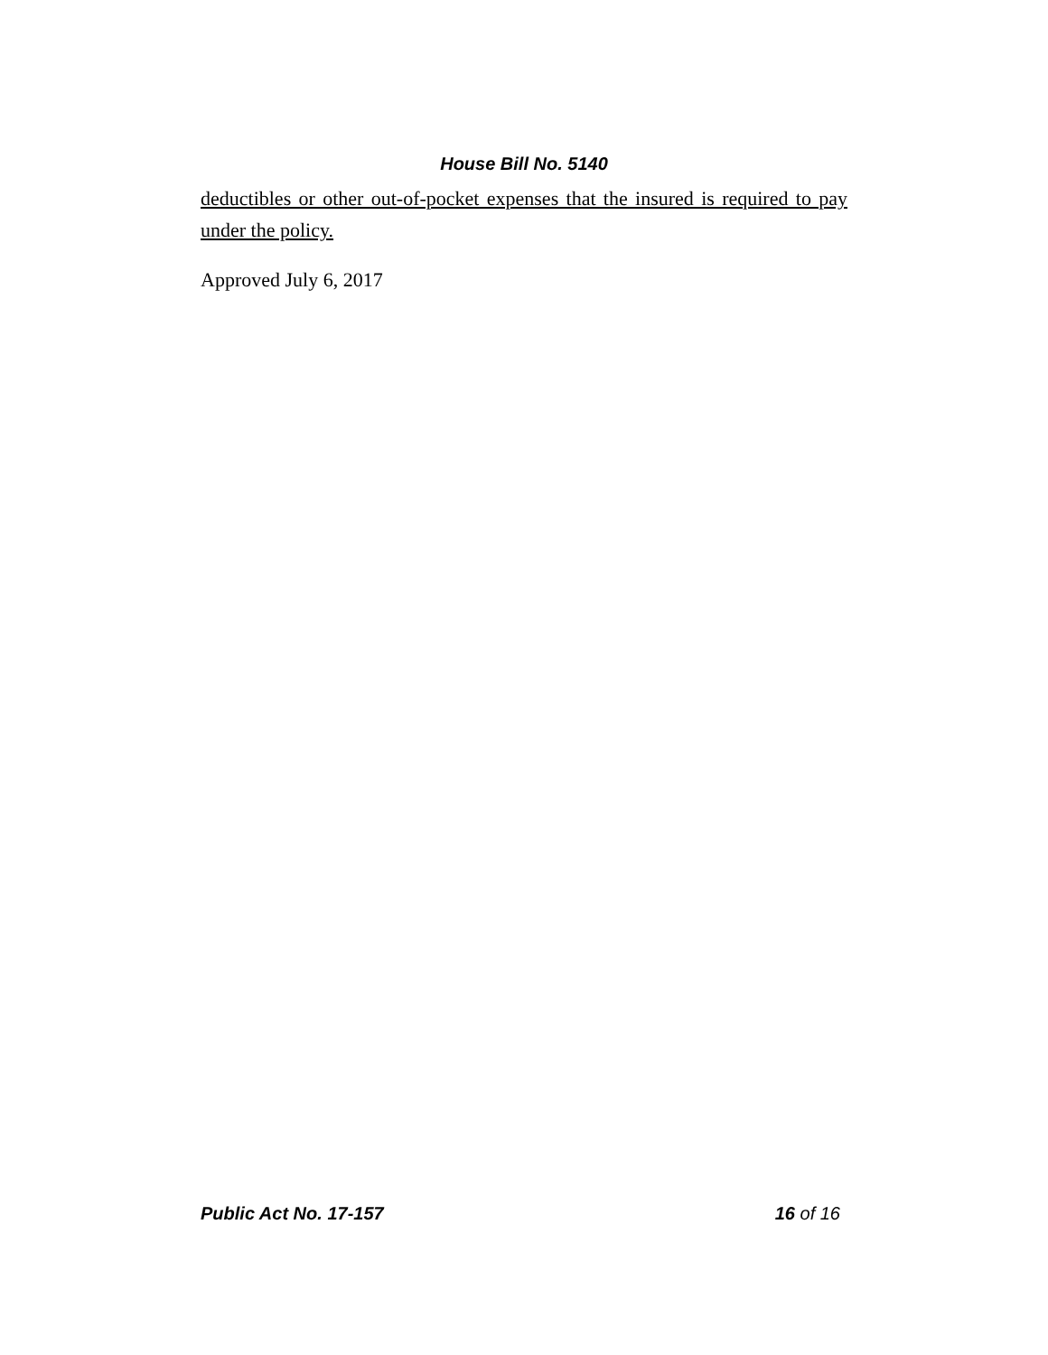House Bill No. 5140
deductibles or other out-of-pocket expenses that the insured is required to pay under the policy.
Approved July 6, 2017
Public Act No. 17-157 16 of 16